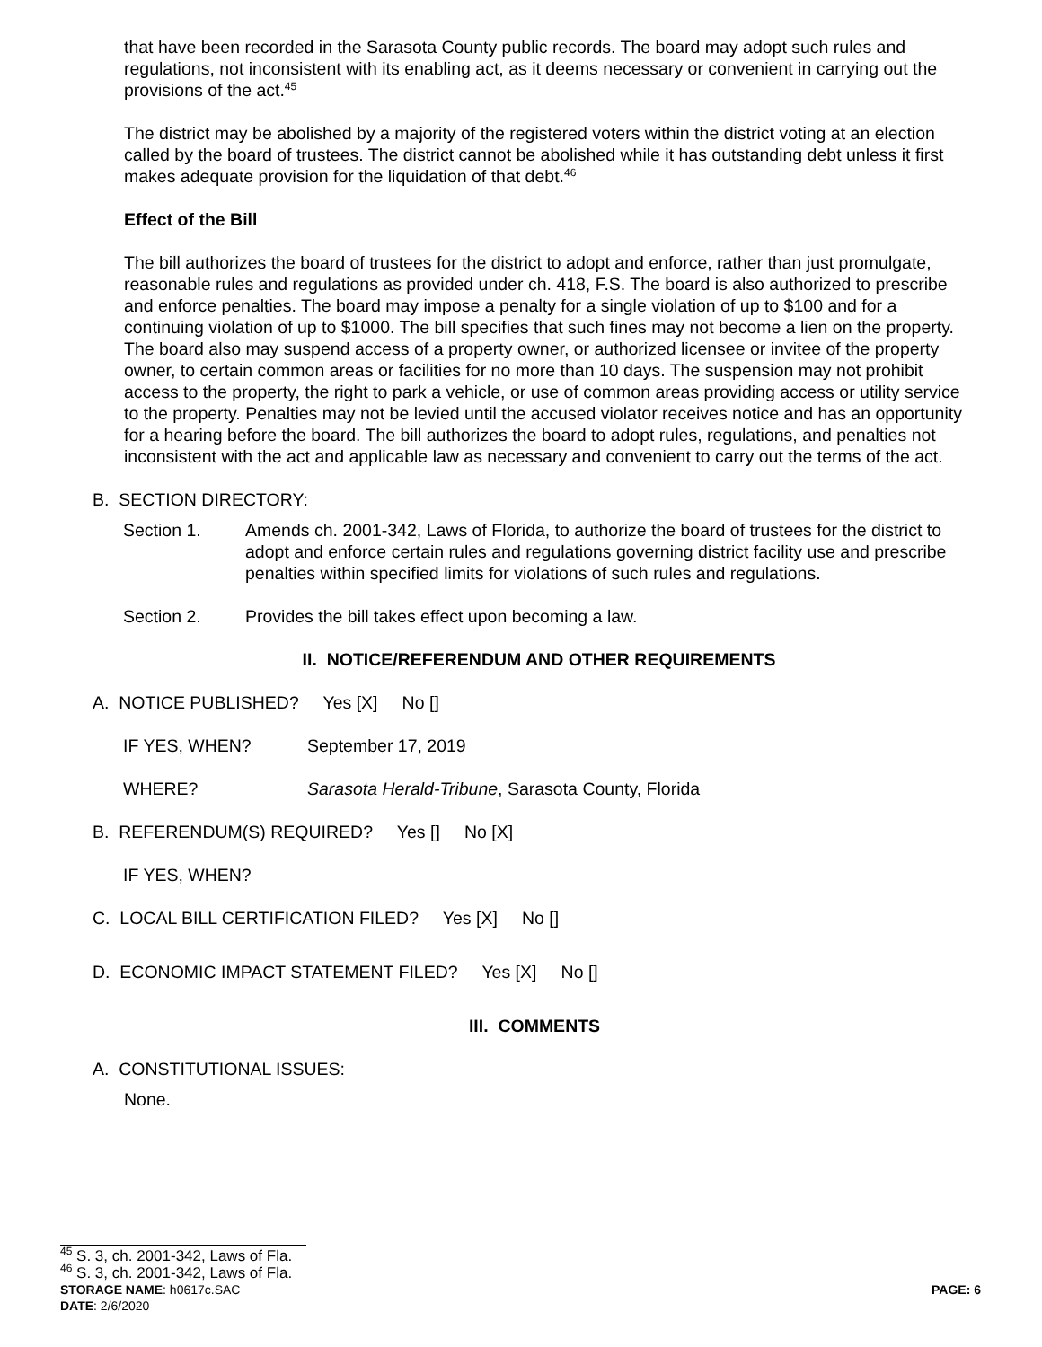that have been recorded in the Sarasota County public records. The board may adopt such rules and regulations, not inconsistent with its enabling act, as it deems necessary or convenient in carrying out the provisions of the act.<sup>45</sup>
The district may be abolished by a majority of the registered voters within the district voting at an election called by the board of trustees. The district cannot be abolished while it has outstanding debt unless it first makes adequate provision for the liquidation of that debt.<sup>46</sup>
Effect of the Bill
The bill authorizes the board of trustees for the district to adopt and enforce, rather than just promulgate, reasonable rules and regulations as provided under ch. 418, F.S. The board is also authorized to prescribe and enforce penalties. The board may impose a penalty for a single violation of up to $100 and for a continuing violation of up to $1000. The bill specifies that such fines may not become a lien on the property. The board also may suspend access of a property owner, or authorized licensee or invitee of the property owner, to certain common areas or facilities for no more than 10 days. The suspension may not prohibit access to the property, the right to park a vehicle, or use of common areas providing access or utility service to the property. Penalties may not be levied until the accused violator receives notice and has an opportunity for a hearing before the board. The bill authorizes the board to adopt rules, regulations, and penalties not inconsistent with the act and applicable law as necessary and convenient to carry out the terms of the act.
B. SECTION DIRECTORY:
Section 1. Amends ch. 2001-342, Laws of Florida, to authorize the board of trustees for the district to adopt and enforce certain rules and regulations governing district facility use and prescribe penalties within specified limits for violations of such rules and regulations.
Section 2. Provides the bill takes effect upon becoming a law.
II. NOTICE/REFERENDUM AND OTHER REQUIREMENTS
A. NOTICE PUBLISHED? Yes [X] No []
IF YES, WHEN? September 17, 2019
WHERE? Sarasota Herald-Tribune, Sarasota County, Florida
B. REFERENDUM(S) REQUIRED? Yes [] No [X]
IF YES, WHEN?
C. LOCAL BILL CERTIFICATION FILED? Yes [X] No []
D. ECONOMIC IMPACT STATEMENT FILED? Yes [X] No []
III. COMMENTS
A. CONSTITUTIONAL ISSUES:
None.
<sup>45</sup> S. 3, ch. 2001-342, Laws of Fla.
<sup>46</sup> S. 3, ch. 2001-342, Laws of Fla.
STORAGE NAME: h0617c.SAC PAGE: 6
DATE: 2/6/2020